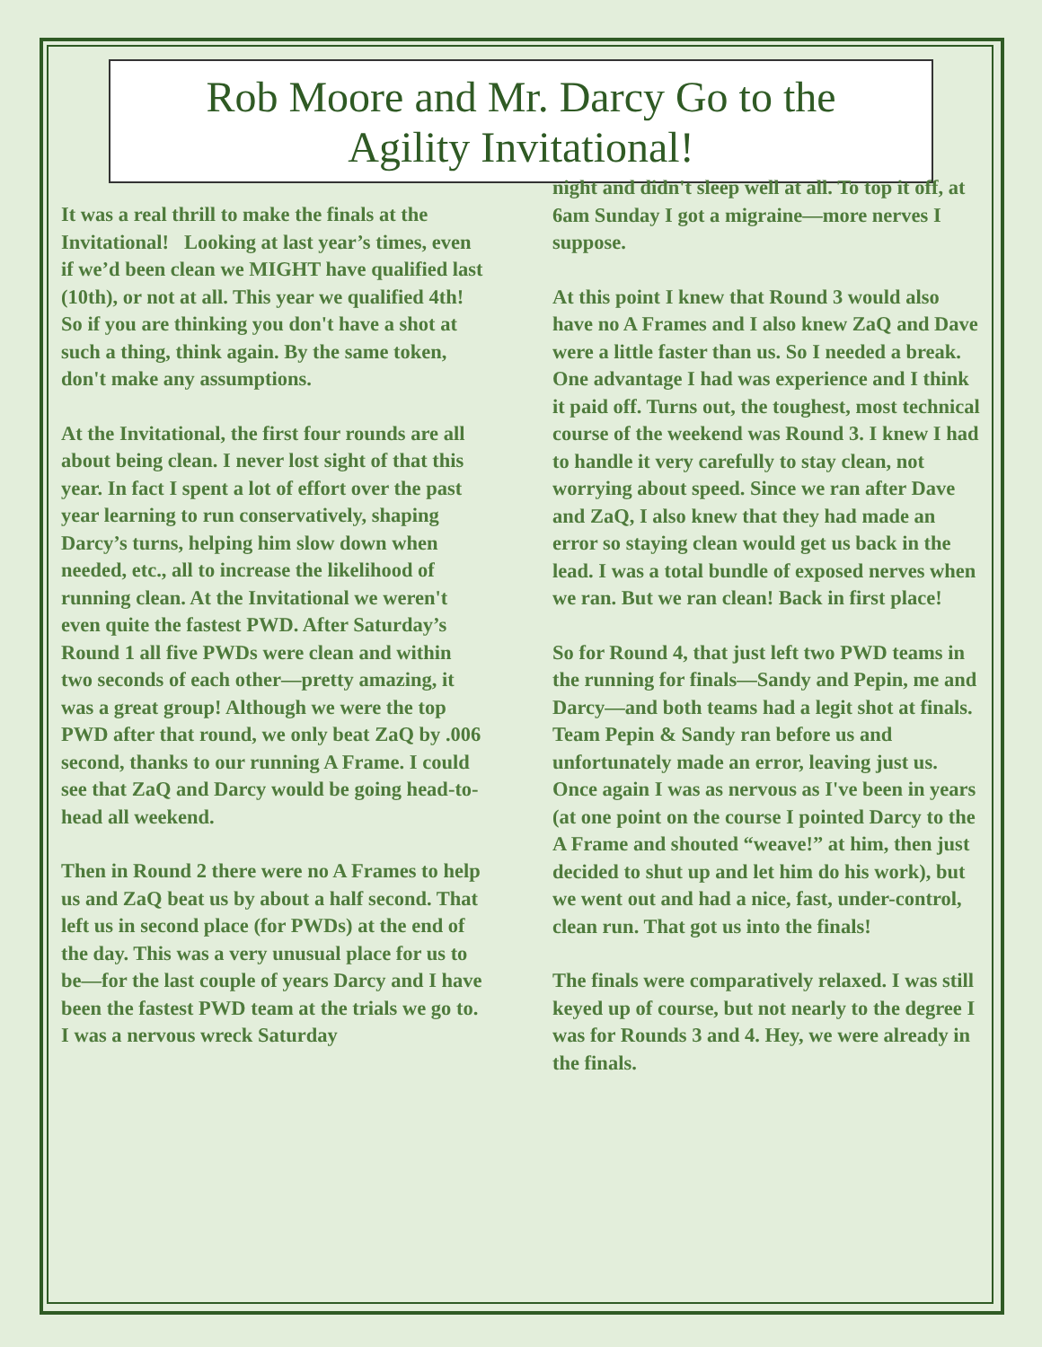Rob Moore and Mr. Darcy Go to the
Agility Invitational!
It was a real thrill to make the finals at the Invitational! Looking at last year’s times, even if we’d been clean we MIGHT have qualified last (10th), or not at all. This year we qualified 4th! So if you are thinking you don't have a shot at such a thing, think again. By the same token, don't make any assumptions.
At the Invitational, the first four rounds are all about being clean. I never lost sight of that this year. In fact I spent a lot of effort over the past year learning to run conservatively, shaping Darcy’s turns, helping him slow down when needed, etc., all to increase the likelihood of running clean. At the Invitational we weren't even quite the fastest PWD. After Saturday’s Round 1 all five PWDs were clean and within two seconds of each other—pretty amazing, it was a great group! Although we were the top PWD after that round, we only beat ZaQ by .006 second, thanks to our running A Frame. I could see that ZaQ and Darcy would be going head-to-head all weekend.
Then in Round 2 there were no A Frames to help us and ZaQ beat us by about a half second. That left us in second place (for PWDs) at the end of the day. This was a very unusual place for us to be—for the last couple of years Darcy and I have been the fastest PWD team at the trials we go to. I was a nervous wreck Saturday
night and didn't sleep well at all. To top it off, at 6am Sunday I got a migraine—more nerves I suppose.
At this point I knew that Round 3 would also have no A Frames and I also knew ZaQ and Dave were a little faster than us. So I needed a break. One advantage I had was experience and I think it paid off. Turns out, the toughest, most technical course of the weekend was Round 3. I knew I had to handle it very carefully to stay clean, not worrying about speed. Since we ran after Dave and ZaQ, I also knew that they had made an error so staying clean would get us back in the lead. I was a total bundle of exposed nerves when we ran. But we ran clean! Back in first place!
So for Round 4, that just left two PWD teams in the running for finals—Sandy and Pepin, me and Darcy—and both teams had a legit shot at finals. Team Pepin & Sandy ran before us and unfortunately made an error, leaving just us. Once again I was as nervous as I've been in years (at one point on the course I pointed Darcy to the A Frame and shouted “weave!” at him, then just decided to shut up and let him do his work), but we went out and had a nice, fast, under-control, clean run. That got us into the finals!
The finals were comparatively relaxed. I was still keyed up of course, but not nearly to the degree I was for Rounds 3 and 4. Hey, we were already in the finals.